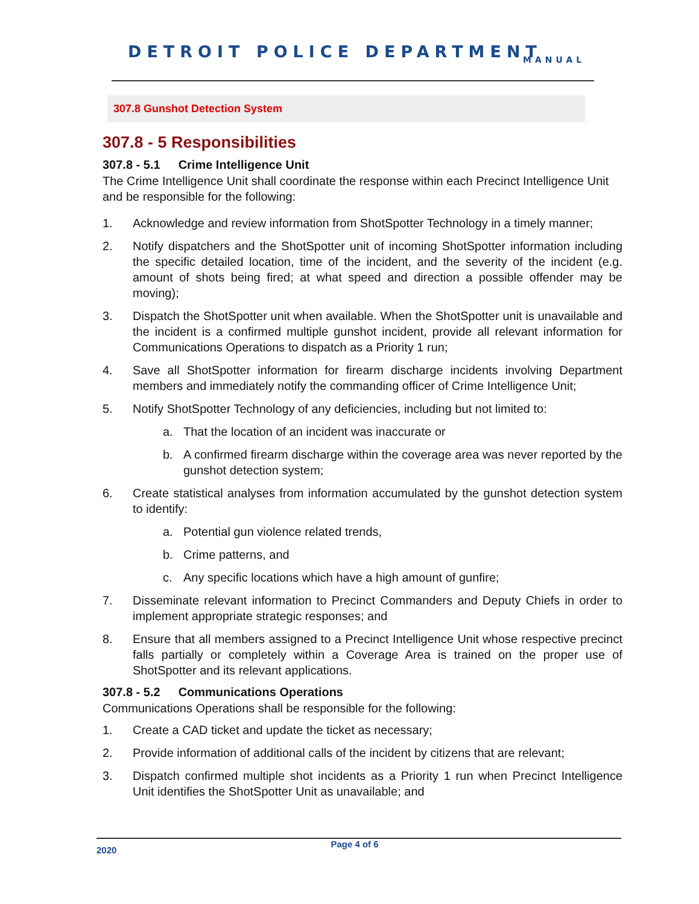DETROIT POLICE DEPARTMENT
MANUAL
307.8 Gunshot Detection System
307.8 - 5 Responsibilities
307.8 - 5.1 Crime Intelligence Unit
The Crime Intelligence Unit shall coordinate the response within each Precinct Intelligence Unit and be responsible for the following:
1. Acknowledge and review information from ShotSpotter Technology in a timely manner;
2. Notify dispatchers and the ShotSpotter unit of incoming ShotSpotter information including the specific detailed location, time of the incident, and the severity of the incident (e.g. amount of shots being fired; at what speed and direction a possible offender may be moving);
3. Dispatch the ShotSpotter unit when available. When the ShotSpotter unit is unavailable and the incident is a confirmed multiple gunshot incident, provide all relevant information for Communications Operations to dispatch as a Priority 1 run;
4. Save all ShotSpotter information for firearm discharge incidents involving Department members and immediately notify the commanding officer of Crime Intelligence Unit;
5. Notify ShotSpotter Technology of any deficiencies, including but not limited to:
a. That the location of an incident was inaccurate or
b. A confirmed firearm discharge within the coverage area was never reported by the gunshot detection system;
6. Create statistical analyses from information accumulated by the gunshot detection system to identify:
a. Potential gun violence related trends,
b. Crime patterns, and
c. Any specific locations which have a high amount of gunfire;
7. Disseminate relevant information to Precinct Commanders and Deputy Chiefs in order to implement appropriate strategic responses; and
8. Ensure that all members assigned to a Precinct Intelligence Unit whose respective precinct falls partially or completely within a Coverage Area is trained on the proper use of ShotSpotter and its relevant applications.
307.8 - 5.2 Communications Operations
Communications Operations shall be responsible for the following:
1. Create a CAD ticket and update the ticket as necessary;
2. Provide information of additional calls of the incident by citizens that are relevant;
3. Dispatch confirmed multiple shot incidents as a Priority 1 run when Precinct Intelligence Unit identifies the ShotSpotter Unit as unavailable; and
2020 Page 4 of 6